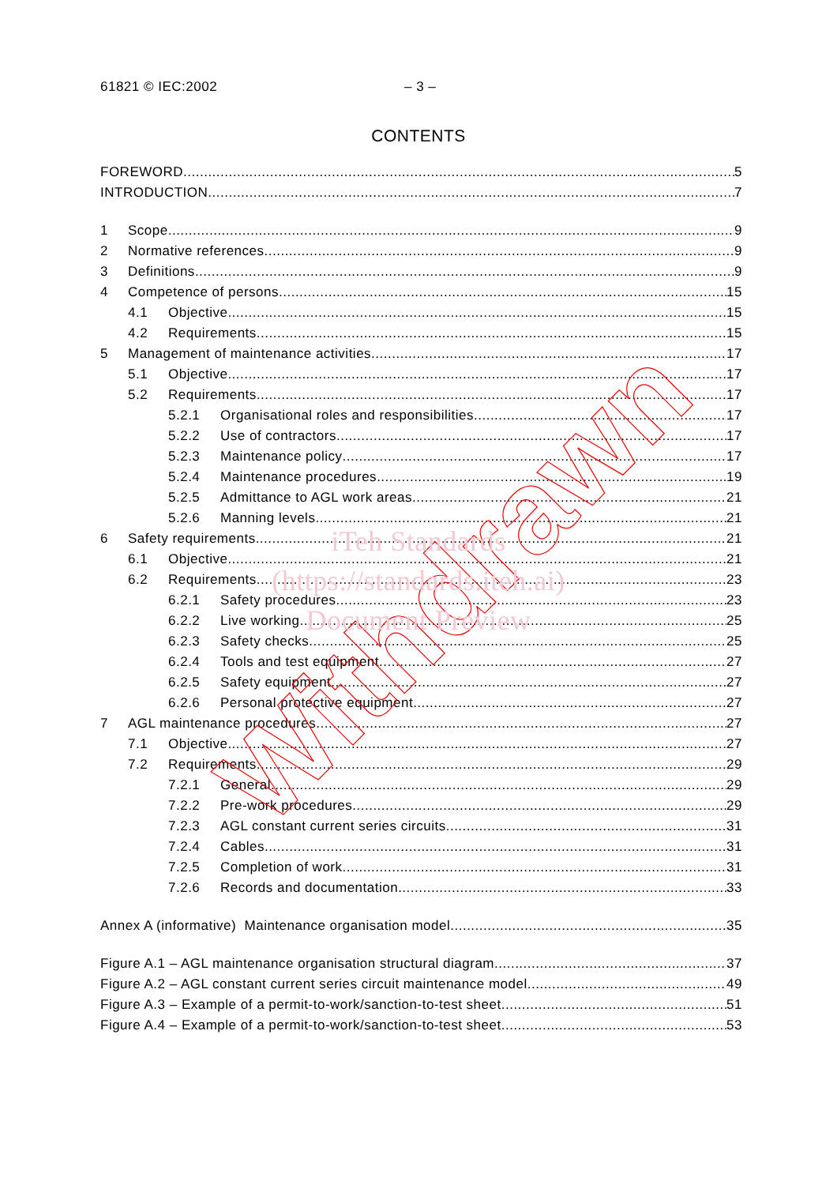61821 © IEC:2002 – 3 –
CONTENTS
FOREWORD 5
INTRODUCTION 7
1 Scope 9
2 Normative references 9
3 Definitions 9
4 Competence of persons 15
4.1 Objective 15
4.2 Requirements 15
5 Management of maintenance activities 17
5.1 Objective 17
5.2 Requirements 17
5.2.1 Organisational roles and responsibilities 17
5.2.2 Use of contractors 17
5.2.3 Maintenance policy 17
5.2.4 Maintenance procedures 19
5.2.5 Admittance to AGL work areas 21
5.2.6 Manning levels 21
6 Safety requirements 21
6.1 Objective 21
6.2 Requirements 23
6.2.1 Safety procedures 23
6.2.2 Live working 25
6.2.3 Safety checks 25
6.2.4 Tools and test equipment 27
6.2.5 Safety equipment 27
6.2.6 Personal protective equipment 27
7 AGL maintenance procedures 27
7.1 Objective 27
7.2 Requirements 29
7.2.1 General 29
7.2.2 Pre-work procedures 29
7.2.3 AGL constant current series circuits 31
7.2.4 Cables 31
7.2.5 Completion of work 31
7.2.6 Records and documentation 33
Annex A (informative) Maintenance organisation model 35
Figure A.1 – AGL maintenance organisation structural diagram 37
Figure A.2 – AGL constant current series circuit maintenance model 49
Figure A.3 – Example of a permit-to-work/sanction-to-test sheet 51
Figure A.4 – Example of a permit-to-work/sanction-to-test sheet 53
Withdrawn
iTeh Standards
(https://standards.iteh.ai)
Document Preview